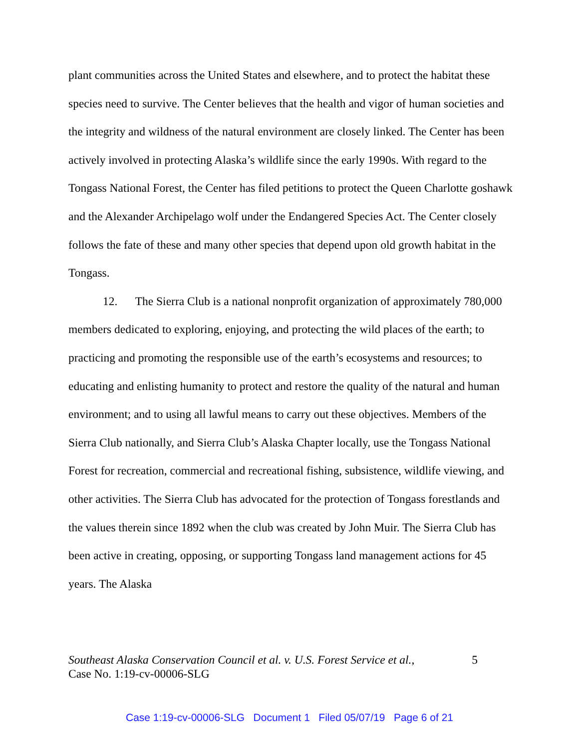plant communities across the United States and elsewhere, and to protect the habitat these species need to survive. The Center believes that the health and vigor of human societies and the integrity and wildness of the natural environment are closely linked. The Center has been actively involved in protecting Alaska’s wildlife since the early 1990s. With regard to the Tongass National Forest, the Center has filed petitions to protect the Queen Charlotte goshawk and the Alexander Archipelago wolf under the Endangered Species Act. The Center closely follows the fate of these and many other species that depend upon old growth habitat in the Tongass.
12. The Sierra Club is a national nonprofit organization of approximately 780,000 members dedicated to exploring, enjoying, and protecting the wild places of the earth; to practicing and promoting the responsible use of the earth’s ecosystems and resources; to educating and enlisting humanity to protect and restore the quality of the natural and human environment; and to using all lawful means to carry out these objectives. Members of the Sierra Club nationally, and Sierra Club’s Alaska Chapter locally, use the Tongass National Forest for recreation, commercial and recreational fishing, subsistence, wildlife viewing, and other activities. The Sierra Club has advocated for the protection of Tongass forestlands and the values therein since 1892 when the club was created by John Muir. The Sierra Club has been active in creating, opposing, or supporting Tongass land management actions for 45 years. The Alaska
Southeast Alaska Conservation Council et al. v. U.S. Forest Service et al.,
Case No. 1:19-cv-00006-SLG
5
Case 1:19-cv-00006-SLG Document 1 Filed 05/07/19 Page 6 of 21